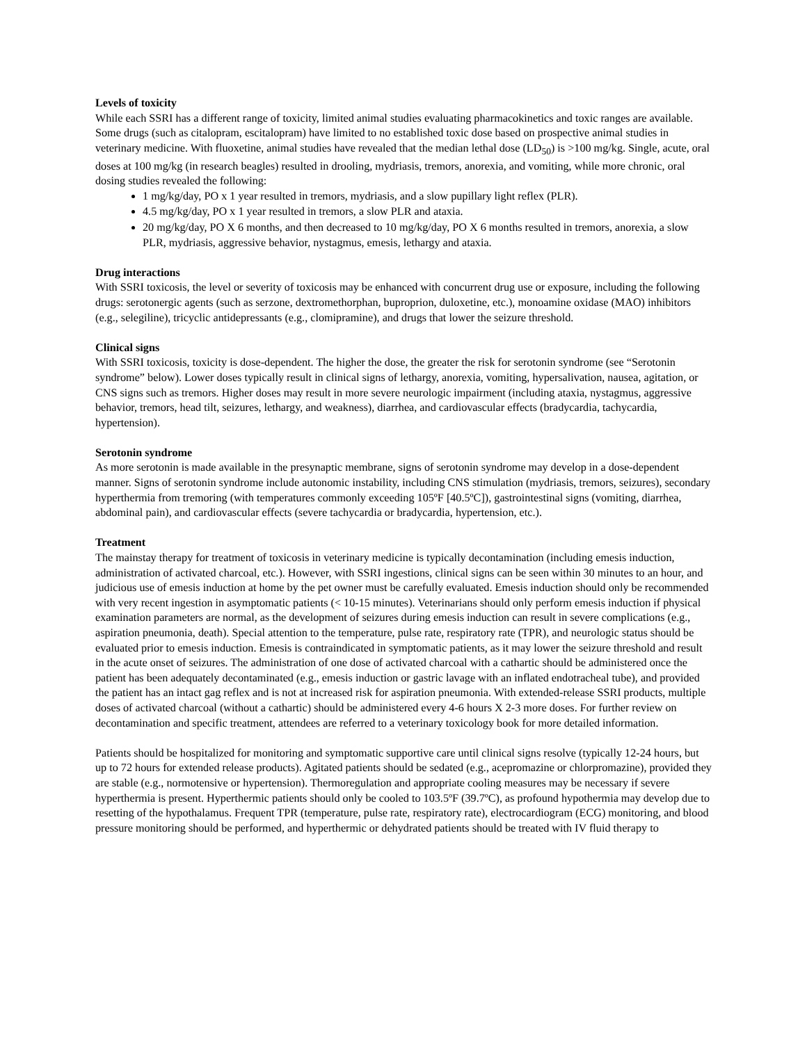Levels of toxicity
While each SSRI has a different range of toxicity, limited animal studies evaluating pharmacokinetics and toxic ranges are available. Some drugs (such as citalopram, escitalopram) have limited to no established toxic dose based on prospective animal studies in veterinary medicine. With fluoxetine, animal studies have revealed that the median lethal dose (LD<sub>50</sub>) is >100 mg/kg. Single, acute, oral doses at 100 mg/kg (in research beagles) resulted in drooling, mydriasis, tremors, anorexia, and vomiting, while more chronic, oral dosing studies revealed the following:
1 mg/kg/day, PO x 1 year resulted in tremors, mydriasis, and a slow pupillary light reflex (PLR).
4.5 mg/kg/day, PO x 1 year resulted in tremors, a slow PLR and ataxia.
20 mg/kg/day, PO X 6 months, and then decreased to 10 mg/kg/day, PO X 6 months resulted in tremors, anorexia, a slow PLR, mydriasis, aggressive behavior, nystagmus, emesis, lethargy and ataxia.
Drug interactions
With SSRI toxicosis, the level or severity of toxicosis may be enhanced with concurrent drug use or exposure, including the following drugs: serotonergic agents (such as serzone, dextromethorphan, buproprion, duloxetine, etc.), monoamine oxidase (MAO) inhibitors (e.g., selegiline), tricyclic antidepressants (e.g., clomipramine), and drugs that lower the seizure threshold.
Clinical signs
With SSRI toxicosis, toxicity is dose-dependent. The higher the dose, the greater the risk for serotonin syndrome (see “Serotonin syndrome” below). Lower doses typically result in clinical signs of lethargy, anorexia, vomiting, hypersalivation, nausea, agitation, or CNS signs such as tremors. Higher doses may result in more severe neurologic impairment (including ataxia, nystagmus, aggressive behavior, tremors, head tilt, seizures, lethargy, and weakness), diarrhea, and cardiovascular effects (bradycardia, tachycardia, hypertension).
Serotonin syndrome
As more serotonin is made available in the presynaptic membrane, signs of serotonin syndrome may develop in a dose-dependent manner. Signs of serotonin syndrome include autonomic instability, including CNS stimulation (mydriasis, tremors, seizures), secondary hyperthermia from tremoring (with temperatures commonly exceeding 105ºF [40.5ºC]), gastrointestinal signs (vomiting, diarrhea, abdominal pain), and cardiovascular effects (severe tachycardia or bradycardia, hypertension, etc.).
Treatment
The mainstay therapy for treatment of toxicosis in veterinary medicine is typically decontamination (including emesis induction, administration of activated charcoal, etc.). However, with SSRI ingestions, clinical signs can be seen within 30 minutes to an hour, and judicious use of emesis induction at home by the pet owner must be carefully evaluated. Emesis induction should only be recommended with very recent ingestion in asymptomatic patients (< 10-15 minutes). Veterinarians should only perform emesis induction if physical examination parameters are normal, as the development of seizures during emesis induction can result in severe complications (e.g., aspiration pneumonia, death). Special attention to the temperature, pulse rate, respiratory rate (TPR), and neurologic status should be evaluated prior to emesis induction. Emesis is contraindicated in symptomatic patients, as it may lower the seizure threshold and result in the acute onset of seizures. The administration of one dose of activated charcoal with a cathartic should be administered once the patient has been adequately decontaminated (e.g., emesis induction or gastric lavage with an inflated endotracheal tube), and provided the patient has an intact gag reflex and is not at increased risk for aspiration pneumonia. With extended-release SSRI products, multiple doses of activated charcoal (without a cathartic) should be administered every 4-6 hours X 2-3 more doses. For further review on decontamination and specific treatment, attendees are referred to a veterinary toxicology book for more detailed information.
Patients should be hospitalized for monitoring and symptomatic supportive care until clinical signs resolve (typically 12-24 hours, but up to 72 hours for extended release products). Agitated patients should be sedated (e.g., acepromazine or chlorpromazine), provided they are stable (e.g., normotensive or hypertension). Thermoregulation and appropriate cooling measures may be necessary if severe hyperthermia is present. Hyperthermic patients should only be cooled to 103.5ºF (39.7ºC), as profound hypothermia may develop due to resetting of the hypothalamus. Frequent TPR (temperature, pulse rate, respiratory rate), electrocardiogram (ECG) monitoring, and blood pressure monitoring should be performed, and hyperthermic or dehydrated patients should be treated with IV fluid therapy to